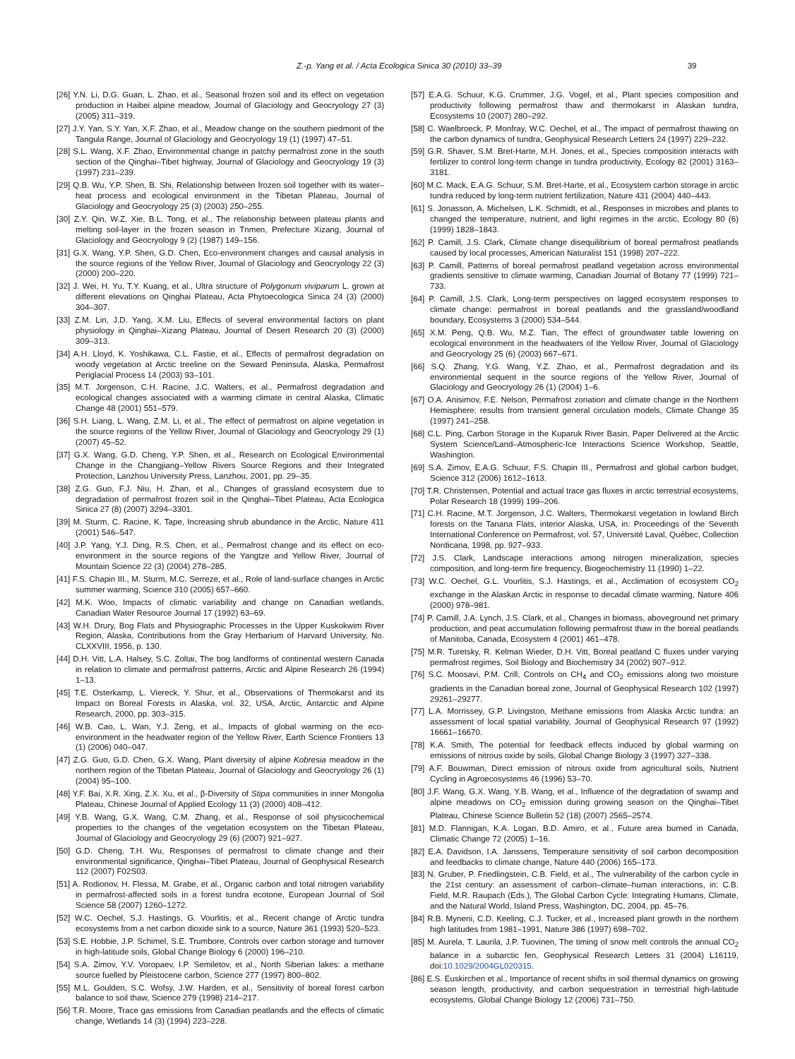Z.-p. Yang et al. / Acta Ecologica Sinica 30 (2010) 33–39 39
[26] Y.N. Li, D.G. Guan, L. Zhao, et al., Seasonal frozen soil and its effect on vegetation production in Haibei alpine meadow, Journal of Glaciology and Geocryology 27 (3) (2005) 311–319.
[27] J.Y. Yan, S.Y. Yan, X.F. Zhao, et al., Meadow change on the southern piedmont of the Tangula Range, Journal of Glaciology and Geocryology 19 (1) (1997) 47–51.
[28] S.L. Wang, X.F. Zhao, Environmental change in patchy permafrost zone in the south section of the Qinghai–Tibet highway, Journal of Glaciology and Geocryology 19 (3) (1997) 231–239.
[29] Q.B. Wu, Y.P. Shen, B. Shi, Relationship between frozen soil together with its water–heat process and ecological environment in the Tibetan Plateau, Journal of Glaciology and Geocryology 25 (3) (2003) 250–255.
[30] Z.Y. Qin, W.Z. Xie, B.L. Tong, et al., The relationship between plateau plants and melting soil-layer in the frozen season in Tnmen, Prefecture Xizang, Journal of Glaciology and Geocryology 9 (2) (1987) 149–156.
[31] G.X. Wang, Y.P. Shen, G.D. Chen, Eco-environment changes and causal analysis in the source regions of the Yellow River, Journal of Glaciology and Geocryology 22 (3) (2000) 200–220.
[32] J. Wei, H. Yu, T.Y. Kuang, et al., Ultra structure of Polygonum viviparum L. grown at different elevations on Qinghai Plateau, Acta Phytoecologica Sinica 24 (3) (2000) 304–307.
[33] Z.M. Lin, J.D. Yang, X.M. Liu, Effects of several environmental factors on plant physiology in Qinghai–Xizang Plateau, Journal of Desert Research 20 (3) (2000) 309–313.
[34] A.H. Lloyd, K. Yoshikawa, C.L. Fastie, et al., Effects of permafrost degradation on woody vegetation at Arctic treeline on the Seward Peninsula, Alaska, Permafrost Periglacial Process 14 (2003) 93–101.
[35] M.T. Jorgenson, C.H. Racine, J.C. Walters, et al., Permafrost degradation and ecological changes associated with a warming climate in central Alaska, Climatic Change 48 (2001) 551–579.
[36] S.H. Liang, L. Wang, Z.M. Li, et al., The effect of permafrost on alpine vegetation in the source regions of the Yellow River, Journal of Glaciology and Geocryology 29 (1) (2007) 45–52.
[37] G.X. Wang, G.D. Cheng, Y.P. Shen, et al., Research on Ecological Environmental Change in the Changjiang–Yellow Rivers Source Regions and their Integrated Protection, Lanzhou University Press, Lanzhou, 2001, pp. 29–35.
[38] Z.G. Guo, F.J. Niu, H. Zhan, et al., Changes of grassland ecosystem due to degradation of permafrost frozen soil in the Qinghai–Tibet Plateau, Acta Ecologica Sinica 27 (8) (2007) 3294–3301.
[39] M. Sturm, C. Racine, K. Tape, Increasing shrub abundance in the Arctic, Nature 411 (2001) 546–547.
[40] J.P. Yang, Y.J. Ding, R.S. Chen, et al., Permafrost change and its effect on eco-environment in the source regions of the Yangtze and Yellow River, Journal of Mountain Science 22 (3) (2004) 278–285.
[41] F.S. Chapin III., M. Sturm, M.C. Serreze, et al., Role of land-surface changes in Arctic summer warming, Science 310 (2005) 657–660.
[42] M.K. Woo, Impacts of climatic variability and change on Canadian wetlands, Canadian Water Resource Journal 17 (1992) 63–69.
[43] W.H. Drury, Bog Flats and Physiographic Processes in the Upper Kuskokwim River Region, Alaska, Contributions from the Gray Herbarium of Harvard University, No. CLXXVIII, 1956, p. 130.
[44] D.H. Vitt, L.A. Halsey, S.C. Zoltai, The bog landforms of continental western Canada in relation to climate and permafrost patterns, Arctic and Alpine Research 26 (1994) 1–13.
[45] T.E. Osterkamp, L. Viereck, Y. Shur, et al., Observations of Thermokarst and its Impact on Boreal Forests in Alaska, vol. 32, USA, Arctic, Antarctic and Alpine Research, 2000, pp. 303–315.
[46] W.B. Cao, L. Wan, Y.J. Zeng, et al., Impacts of global warming on the eco-environment in the headwater region of the Yellow River, Earth Science Frontiers 13 (1) (2006) 040–047.
[47] Z.G. Guo, G.D. Chen, G.X. Wang, Plant diversity of alpine Kobresia meadow in the northern region of the Tibetan Plateau, Journal of Glaciology and Geocryology 26 (1) (2004) 95–100.
[48] Y.F. Bai, X.R. Xing, Z.X. Xu, et al., β-Diversity of Stipa communities in inner Mongolia Plateau, Chinese Journal of Applied Ecology 11 (3) (2000) 408–412.
[49] Y.B. Wang, G.X. Wang, C.M. Zhang, et al., Response of soil physicochemical properties to the changes of the vegetation ecosystem on the Tibetan Plateau, Journal of Glaciology and Geocryology 29 (6) (2007) 921–927.
[50] G.D. Cheng, T.H. Wu, Responses of permafrost to climate change and their environmental significance, Qinghai–Tibet Plateau, Journal of Geophysical Research 112 (2007) F02S03.
[51] A. Rodionov, H. Flessa, M. Grabe, et al., Organic carbon and total nitrogen variability in permafrost-affected soils in a forest tundra ecotone, European Journal of Soil Science 58 (2007) 1260–1272.
[52] W.C. Oechel, S.J. Hastings, G. Vourlitis, et al., Recent change of Arctic tundra ecosystems from a net carbon dioxide sink to a source, Nature 361 (1993) 520–523.
[53] S.E. Hobbie, J.P. Schimel, S.E. Trumbore, Controls over carbon storage and turnover in high-latitude soils, Global Change Biology 6 (2000) 196–210.
[54] S.A. Zimov, Y.V. Voropaev, I.P. Semiletov, et al., North Siberian lakes: a methane source fuelled by Pleistocene carbon, Science 277 (1997) 800–802.
[55] M.L. Goulden, S.C. Wofsy, J.W. Harden, et al., Sensitivity of boreal forest carbon balance to soil thaw, Science 279 (1998) 214–217.
[56] T.R. Moore, Trace gas emissions from Canadian peatlands and the effects of climatic change, Wetlands 14 (3) (1994) 223–228.
[57] E.A.G. Schuur, K.G. Crummer, J.G. Vogel, et al., Plant species composition and productivity following permafrost thaw and thermokarst in Alaskan tundra, Ecosystems 10 (2007) 280–292.
[58] C. Waelbroeck, P. Monfray, W.C. Oechel, et al., The impact of permafrost thawing on the carbon dynamics of tundra, Geophysical Research Letters 24 (1997) 229–232.
[59] G.R. Shaver, S.M. Bret-Harte, M.H. Jones, et al., Species composition interacts with fertilizer to control long-term change in tundra productivity, Ecology 82 (2001) 3163–3181.
[60] M.C. Mack, E.A.G. Schuur, S.M. Bret-Harte, et al., Ecosystem carbon storage in arctic tundra reduced by long-term nutrient fertilization, Nature 431 (2004) 440–443.
[61] S. Jonasson, A. Michelsen, L.K. Schmidt, et al., Responses in microbes and plants to changed the temperature, nutrient, and light regimes in the arctic, Ecology 80 (6) (1999) 1828–1843.
[62] P. Camill, J.S. Clark, Climate change disequilibrium of boreal permafrost peatlands caused by local processes, American Naturalist 151 (1998) 207–222.
[63] P. Camill, Patterns of boreal permafrost peatland vegetation across environmental gradients sensitive to climate warming, Canadian Journal of Botany 77 (1999) 721–733.
[64] P. Camill, J.S. Clark, Long-term perspectives on lagged ecosystem responses to climate change: permafrost in boreal peatlands and the grassland/woodland boundary, Ecosystems 3 (2000) 534–544.
[65] X.M. Peng, Q.B. Wu, M.Z. Tian, The effect of groundwater table lowering on ecological environment in the headwaters of the Yellow River, Journal of Glaciology and Geocryology 25 (6) (2003) 667–671.
[66] S.Q. Zhang, Y.G. Wang, Y.Z. Zhao, et al., Permafrost degradation and its environmental sequent in the source regions of the Yellow River, Journal of Glaciology and Geocryology 26 (1) (2004) 1–6.
[67] O.A. Anisimov, F.E. Nelson, Permafrost zonation and climate change in the Northern Hemisphere: results from transient general circulation models, Climate Change 35 (1997) 241–258.
[68] C.L. Ping, Carbon Storage in the Kuparuk River Basin, Paper Delivered at the Arctic System Science/Land–Atmospheric-Ice Interactions Science Workshop, Seattle, Washington.
[69] S.A. Zimov, E.A.G. Schuur, F.S. Chapin III., Permafrost and global carbon budget, Science 312 (2006) 1612–1613.
[70] T.R. Christensen, Potential and actual trace gas fluxes in arctic terrestrial ecosystems, Polar Research 18 (1999) 199–206.
[71] C.H. Racine, M.T. Jorgenson, J.C. Walters, Thermokarst vegetation in lowland Birch forests on the Tanana Flats, interior Alaska, USA, in: Proceedings of the Seventh International Conference on Permafrost, vol. 57, Université Laval, Québec, Collection Nordicana, 1998, pp. 927–933.
[72] J.S. Clark, Landscape interactions among nitrogen mineralization, species composition, and long-term fire frequency, Biogeochemistry 11 (1990) 1–22.
[73] W.C. Oechel, G.L. Vourlitis, S.J. Hastings, et al., Acclimation of ecosystem CO<sub>2</sub> exchange in the Alaskan Arctic in response to decadal climate warming, Nature 406 (2000) 978–981.
[74] P. Camill, J.A. Lynch, J.S. Clark, et al., Changes in biomass, aboveground net primary production, and peat accumulation following permafrost thaw in the boreal peatlands of Manitoba, Canada, Ecosystem 4 (2001) 461–478.
[75] M.R. Turetsky, R. Kelman Wieder, D.H. Vitt, Boreal peatland C fluxes under varying permafrost regimes, Soil Biology and Biochemistry 34 (2002) 907–912.
[76] S.C. Moosavi, P.M. Crill, Controls on CH<sub>4</sub> and CO<sub>2</sub> emissions along two moisture gradients in the Canadian boreal zone, Journal of Geophysical Research 102 (1997) 29261–29277.
[77] L.A. Morrissey, G.P. Livingston, Methane emissions from Alaska Arctic tundra: an assessment of local spatial variability, Journal of Geophysical Research 97 (1992) 16661–16670.
[78] K.A. Smith, The potential for feedback effects induced by global warming on emissions of nitrous oxide by soils, Global Change Biology 3 (1997) 327–338.
[79] A.F. Bouwman, Direct emission of nitrous oxide from agricultural soils, Nutrient Cycling in Agroecosystems 46 (1996) 53–70.
[80] J.F. Wang, G.X. Wang, Y.B. Wang, et al., Influence of the degradation of swamp and alpine meadows on CO<sub>2</sub> emission during growing season on the Qinghai–Tibet Plateau, Chinese Science Bulletin 52 (18) (2007) 2565–2574.
[81] M.D. Flannigan, K.A. Logan, B.D. Amiro, et al., Future area burned in Canada, Climatic Change 72 (2005) 1–16.
[82] E.A. Davidson, I.A. Janssens, Temperature sensitivity of soil carbon decomposition and feedbacks to climate change, Nature 440 (2006) 165–173.
[83] N. Gruber, P. Friedlingstein, C.B. Field, et al., The vulnerability of the carbon cycle in the 21st century: an assessment of carbon–climate–human interactions, in: C.B. Field, M.R. Raupach (Eds.), The Global Carbon Cycle: Integrating Humans, Climate, and the Natural World, Island Press, Washington, DC, 2004, pp. 45–76.
[84] R.B. Myneni, C.D. Keeling, C.J. Tucker, et al., Increased plant growth in the northern high latitudes from 1981–1991, Nature 386 (1997) 698–702.
[85] M. Aurela, T. Laurila, J.P. Tuovinen, The timing of snow melt controls the annual CO<sub>2</sub> balance in a subarctic fen, Geophysical Research Letters 31 (2004) L16119, doi:10.1029/2004GL020315.
[86] E.S. Euskirchen et al., Importance of recent shifts in soil thermal dynamics on growing season length, productivity, and carbon sequestration in terrestrial high-latitude ecosystems, Global Change Biology 12 (2006) 731–750.